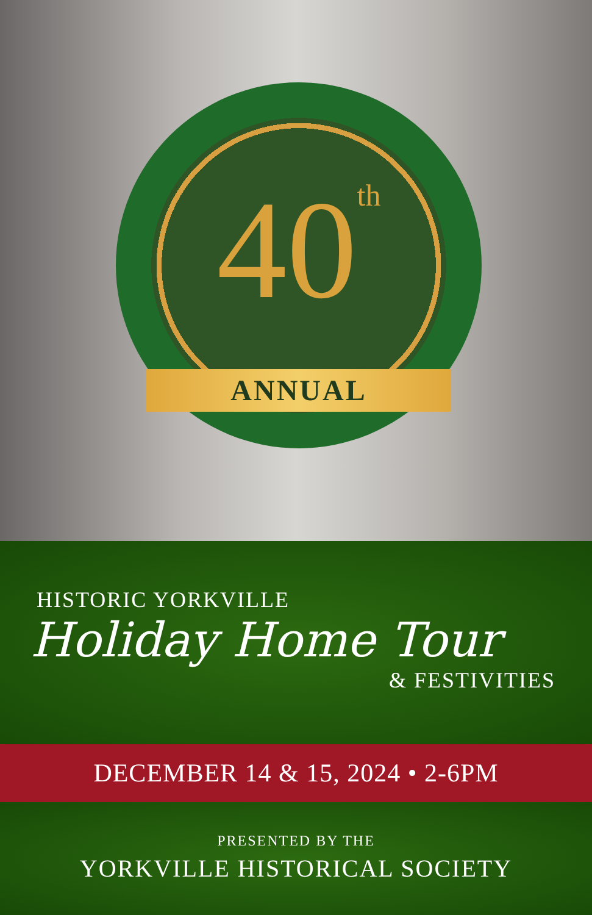40<sup>th</sup>
ANNUAL
HISTORIC YORKVILLE
Holiday Home Tour
& FESTIVITIES
DECEMBER 14 & 15, 2024 • 2-6PM
PRESENTED BY THE
YORKVILLE HISTORICAL SOCIETY